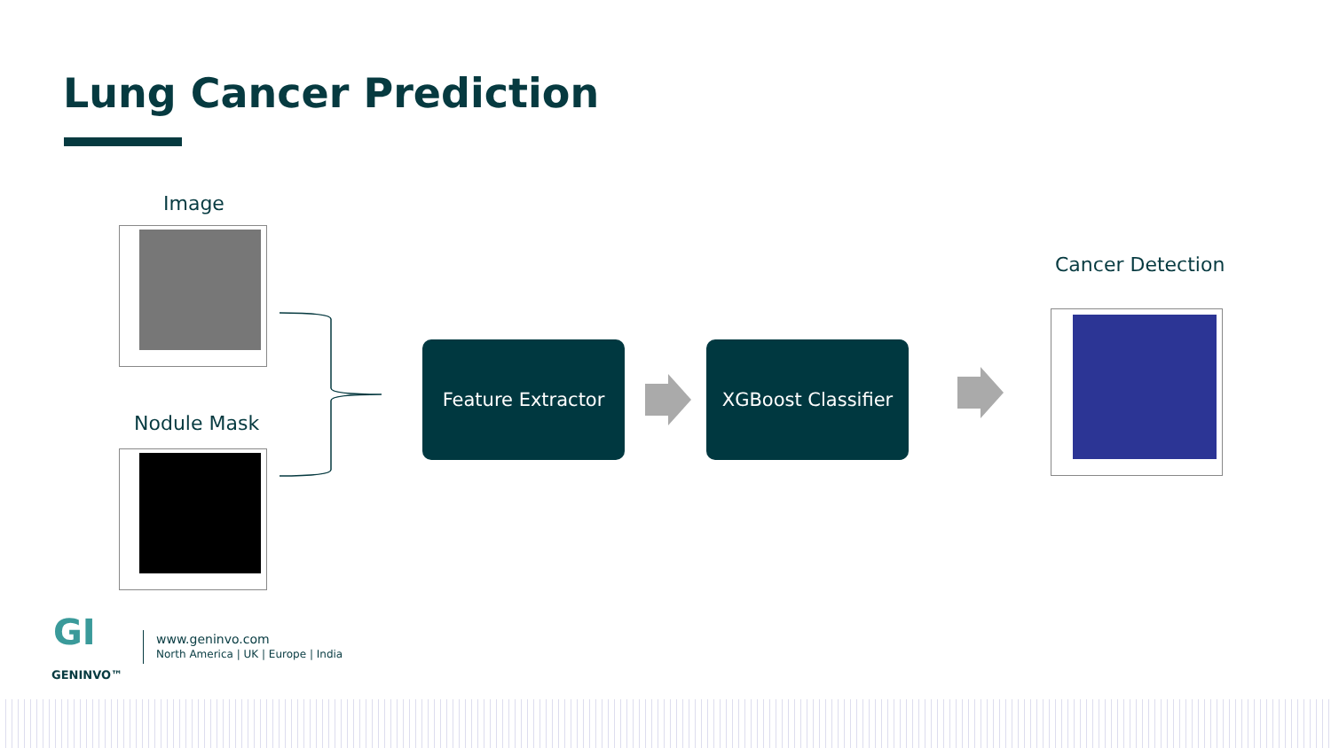Lung Cancer Prediction
Image
Nodule Mask
Feature Extractor XGBoost Classifier
Cancer Detection
GI
GENINVO™
www.geninvo.com
North America | UK | Europe | India